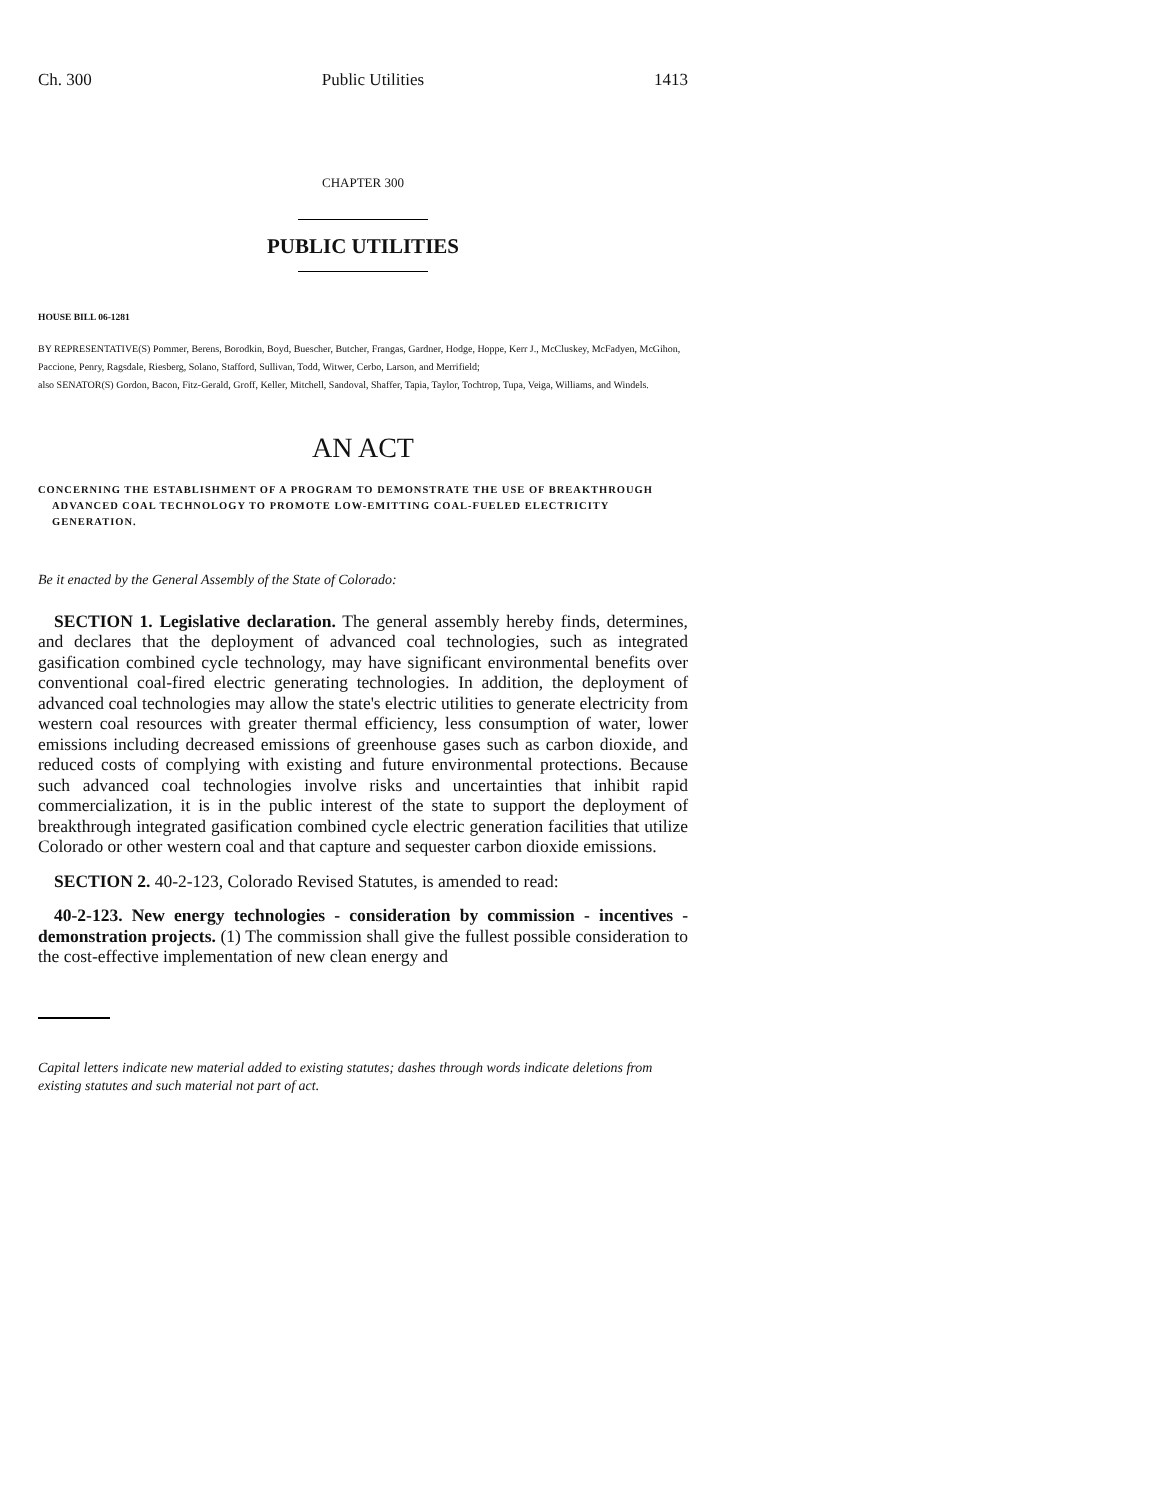Ch. 300 Public Utilities 1413
CHAPTER 300
PUBLIC UTILITIES
HOUSE BILL 06-1281
BY REPRESENTATIVE(S) Pommer, Berens, Borodkin, Boyd, Buescher, Butcher, Frangas, Gardner, Hodge, Hoppe, Kerr J., McCluskey, McFadyen, McGihon, Paccione, Penry, Ragsdale, Riesberg, Solano, Stafford, Sullivan, Todd, Witwer, Cerbo, Larson, and Merrifield;
also SENATOR(S) Gordon, Bacon, Fitz-Gerald, Groff, Keller, Mitchell, Sandoval, Shaffer, Tapia, Taylor, Tochtrop, Tupa, Veiga, Williams, and Windels.
AN ACT
CONCERNING THE ESTABLISHMENT OF A PROGRAM TO DEMONSTRATE THE USE OF BREAKTHROUGH ADVANCED COAL TECHNOLOGY TO PROMOTE LOW-EMITTING COAL-FUELED ELECTRICITY GENERATION.
Be it enacted by the General Assembly of the State of Colorado:
SECTION 1. Legislative declaration. The general assembly hereby finds, determines, and declares that the deployment of advanced coal technologies, such as integrated gasification combined cycle technology, may have significant environmental benefits over conventional coal-fired electric generating technologies. In addition, the deployment of advanced coal technologies may allow the state's electric utilities to generate electricity from western coal resources with greater thermal efficiency, less consumption of water, lower emissions including decreased emissions of greenhouse gases such as carbon dioxide, and reduced costs of complying with existing and future environmental protections. Because such advanced coal technologies involve risks and uncertainties that inhibit rapid commercialization, it is in the public interest of the state to support the deployment of breakthrough integrated gasification combined cycle electric generation facilities that utilize Colorado or other western coal and that capture and sequester carbon dioxide emissions.
SECTION 2. 40-2-123, Colorado Revised Statutes, is amended to read:
40-2-123. New energy technologies - consideration by commission - incentives - demonstration projects. (1) The commission shall give the fullest possible consideration to the cost-effective implementation of new clean energy and
Capital letters indicate new material added to existing statutes; dashes through words indicate deletions from existing statutes and such material not part of act.